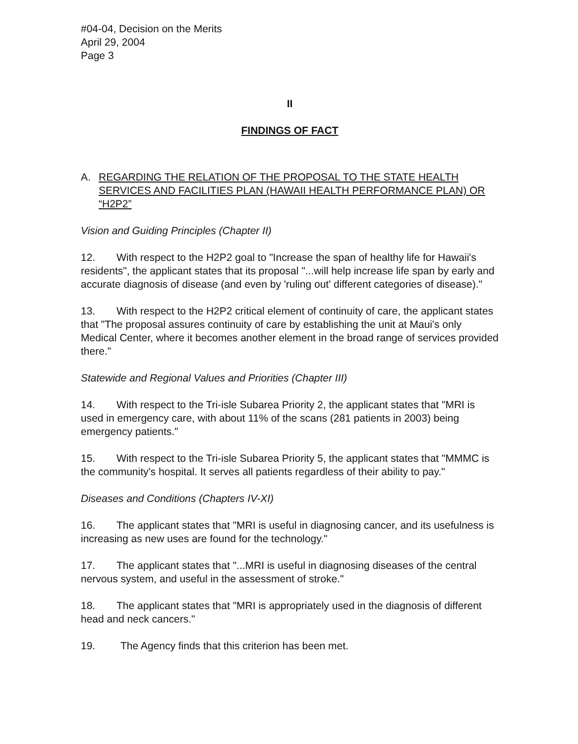#04-04, Decision on the Merits
April 29, 2004
Page 3
II
FINDINGS OF FACT
A. REGARDING THE RELATION OF THE PROPOSAL TO THE STATE HEALTH SERVICES AND FACILITIES PLAN (HAWAII HEALTH PERFORMANCE PLAN) OR “H2P2”
Vision and Guiding Principles (Chapter II)
12. With respect to the H2P2 goal to "Increase the span of healthy life for Hawaii's residents", the applicant states that its proposal "...will help increase life span by early and accurate diagnosis of disease (and even by 'ruling out' different categories of disease)."
13. With respect to the H2P2 critical element of continuity of care, the applicant states that "The proposal assures continuity of care by establishing the unit at Maui's only Medical Center, where it becomes another element in the broad range of services provided there."
Statewide and Regional Values and Priorities (Chapter III)
14. With respect to the Tri-isle Subarea Priority 2, the applicant states that "MRI is used in emergency care, with about 11% of the scans (281 patients in 2003) being emergency patients."
15. With respect to the Tri-isle Subarea Priority 5, the applicant states that "MMMC is the community's hospital. It serves all patients regardless of their ability to pay."
Diseases and Conditions (Chapters IV-XI)
16. The applicant states that "MRI is useful in diagnosing cancer, and its usefulness is increasing as new uses are found for the technology."
17. The applicant states that "...MRI is useful in diagnosing diseases of the central nervous system, and useful in the assessment of stroke."
18. The applicant states that "MRI is appropriately used in the diagnosis of different head and neck cancers."
19. The Agency finds that this criterion has been met.